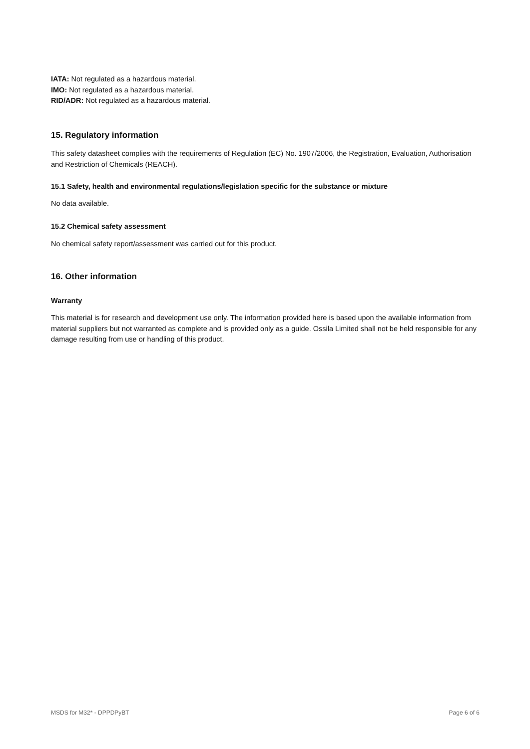IATA: Not regulated as a hazardous material.
IMO: Not regulated as a hazardous material.
RID/ADR: Not regulated as a hazardous material.
15. Regulatory information
This safety datasheet complies with the requirements of Regulation (EC) No. 1907/2006, the Registration, Evaluation, Authorisation and Restriction of Chemicals (REACH).
15.1 Safety, health and environmental regulations/legislation specific for the substance or mixture
No data available.
15.2 Chemical safety assessment
No chemical safety report/assessment was carried out for this product.
16. Other information
Warranty
This material is for research and development use only. The information provided here is based upon the available information from material suppliers but not warranted as complete and is provided only as a guide. Ossila Limited shall not be held responsible for any damage resulting from use or handling of this product.
MSDS for M32* - DPPDPyBT Page 6 of 6